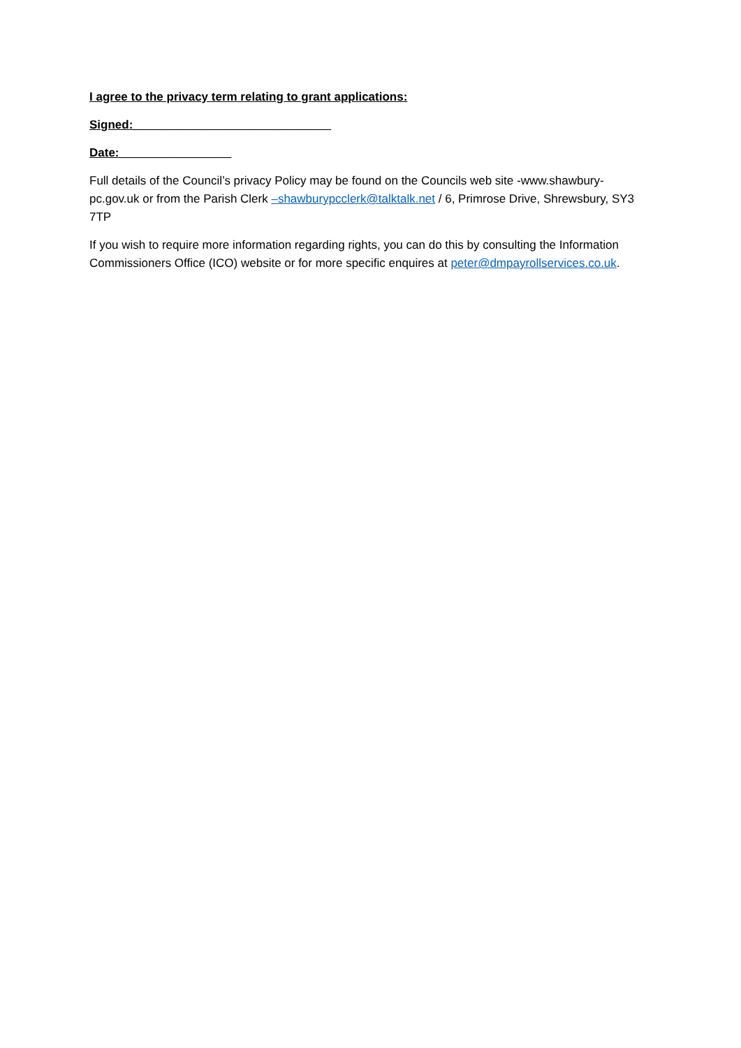I agree to the privacy term relating to grant applications:
Signed:______________________________
Date:_________________
Full details of the Council’s privacy Policy may be found on the Councils web site -www.shawbury-pc.gov.uk or from the Parish Clerk –shawburypcclerk@talktalk.net / 6, Primrose Drive, Shrewsbury, SY3 7TP
If you wish to require more information regarding rights, you can do this by consulting the Information Commissioners Office (ICO) website or for more specific enquires at peter@dmpayrollservices.co.uk.